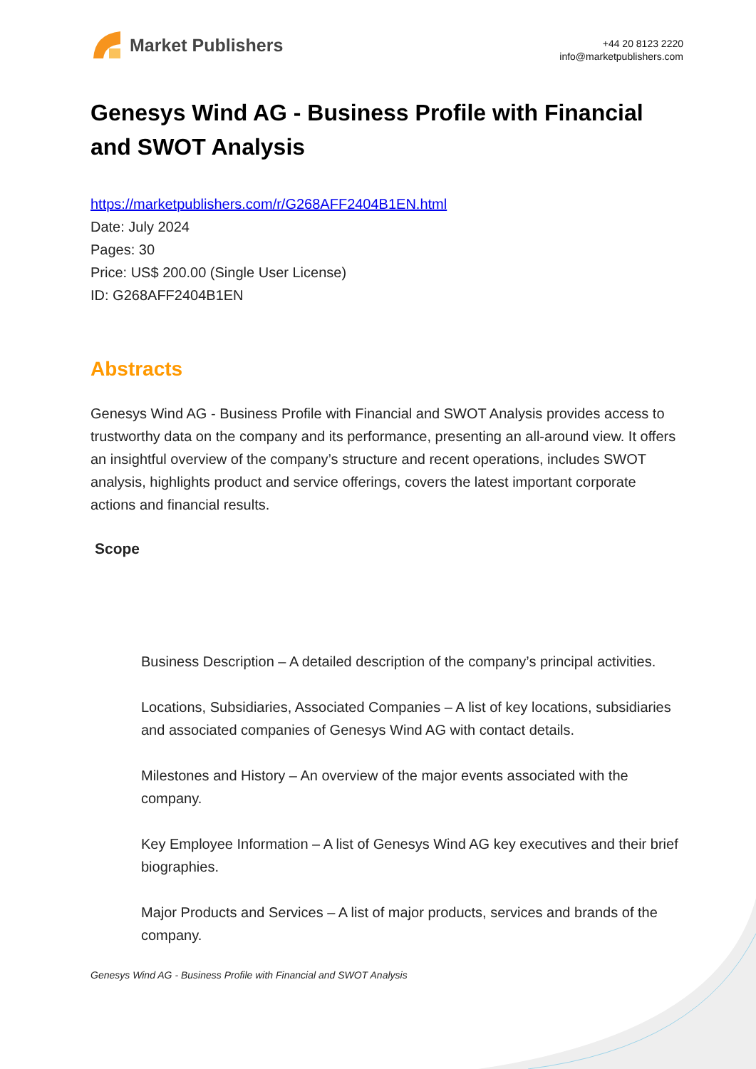Market Publishers
+44 20 8123 2220
info@marketpublishers.com
Genesys Wind AG - Business Profile with Financial and SWOT Analysis
https://marketpublishers.com/r/G268AFF2404B1EN.html
Date: July 2024
Pages: 30
Price: US$ 200.00 (Single User License)
ID: G268AFF2404B1EN
Abstracts
Genesys Wind AG - Business Profile with Financial and SWOT Analysis provides access to trustworthy data on the company and its performance, presenting an all-around view. It offers an insightful overview of the company’s structure and recent operations, includes SWOT analysis, highlights product and service offerings, covers the latest important corporate actions and financial results.
Scope
Business Description – A detailed description of the company’s principal activities.
Locations, Subsidiaries, Associated Companies – A list of key locations, subsidiaries and associated companies of Genesys Wind AG with contact details.
Milestones and History – An overview of the major events associated with the company.
Key Employee Information – A list of Genesys Wind AG key executives and their brief biographies.
Major Products and Services – A list of major products, services and brands of the company.
Genesys Wind AG - Business Profile with Financial and SWOT Analysis